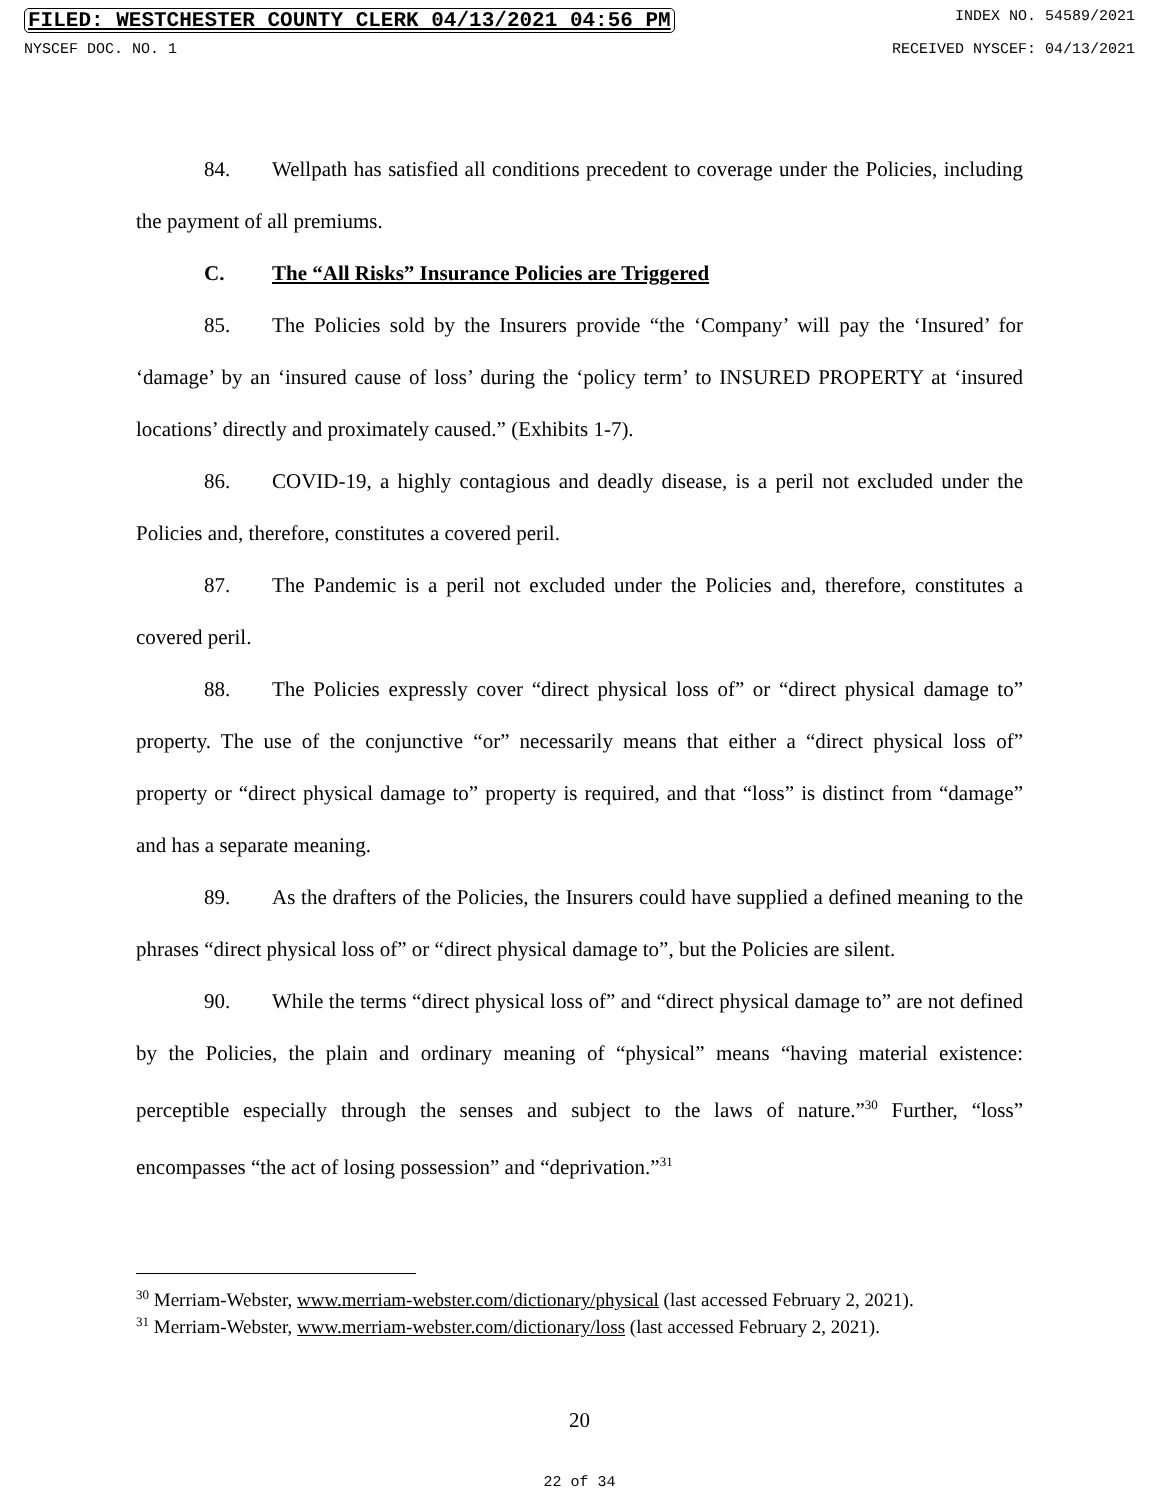FILED: WESTCHESTER COUNTY CLERK 04/13/2021 04:56 PM INDEX NO. 54589/2021
NYSCEF DOC. NO. 1 RECEIVED NYSCEF: 04/13/2021
84. Wellpath has satisfied all conditions precedent to coverage under the Policies, including the payment of all premiums.
C. The “All Risks” Insurance Policies are Triggered
85. The Policies sold by the Insurers provide “the ‘Company’ will pay the ‘Insured’ for ‘damage’ by an ‘insured cause of loss’ during the ‘policy term’ to INSURED PROPERTY at ‘insured locations’ directly and proximately caused.” (Exhibits 1-7).
86. COVID-19, a highly contagious and deadly disease, is a peril not excluded under the Policies and, therefore, constitutes a covered peril.
87. The Pandemic is a peril not excluded under the Policies and, therefore, constitutes a covered peril.
88. The Policies expressly cover “direct physical loss of” or “direct physical damage to” property. The use of the conjunctive “or” necessarily means that either a “direct physical loss of” property or “direct physical damage to” property is required, and that “loss” is distinct from “damage” and has a separate meaning.
89. As the drafters of the Policies, the Insurers could have supplied a defined meaning to the phrases “direct physical loss of” or “direct physical damage to”, but the Policies are silent.
90. While the terms “direct physical loss of” and “direct physical damage to” are not defined by the Policies, the plain and ordinary meaning of “physical” means “having material existence: perceptible especially through the senses and subject to the laws of nature.”<sup>30</sup> Further, “loss” encompasses “the act of losing possession” and “deprivation.”<sup>31</sup>
<sup>30</sup> Merriam-Webster, www.merriam-webster.com/dictionary/physical (last accessed February 2, 2021).
<sup>31</sup> Merriam-Webster, www.merriam-webster.com/dictionary/loss (last accessed February 2, 2021).
20
22 of 34